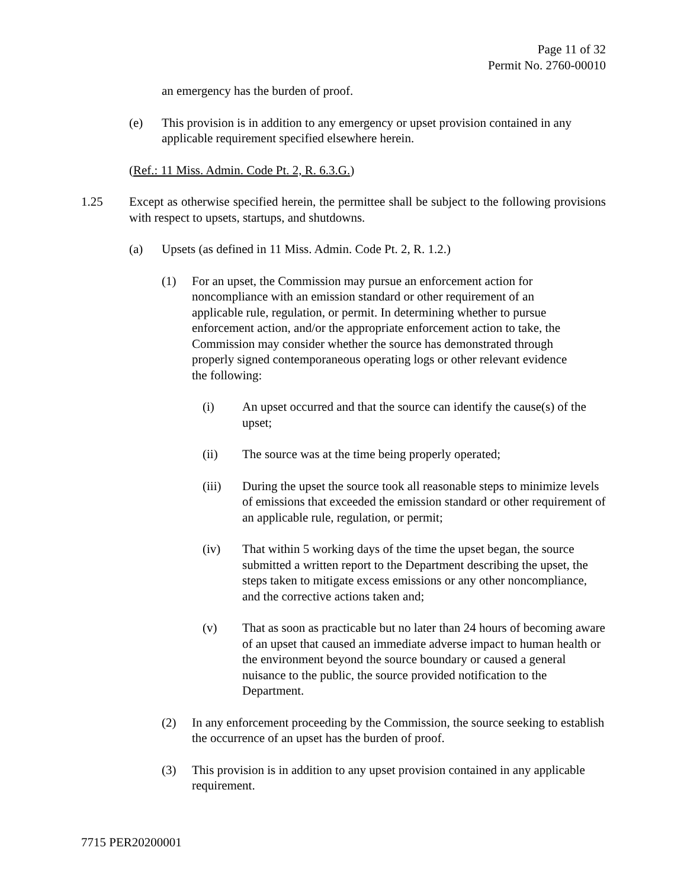Page 11 of 32
Permit No. 2760-00010
an emergency has the burden of proof.
(e) This provision is in addition to any emergency or upset provision contained in any applicable requirement specified elsewhere herein.
(Ref.: 11 Miss. Admin. Code Pt. 2, R. 6.3.G.)
1.25 Except as otherwise specified herein, the permittee shall be subject to the following provisions with respect to upsets, startups, and shutdowns.
(a) Upsets (as defined in 11 Miss. Admin. Code Pt. 2, R. 1.2.)
(1) For an upset, the Commission may pursue an enforcement action for
noncompliance with an emission standard or other requirement of an
applicable rule, regulation, or permit. In determining whether to pursue
enforcement action, and/or the appropriate enforcement action to take, the
Commission may consider whether the source has demonstrated through
properly signed contemporaneous operating logs or other relevant evidence
the following:
(i) An upset occurred and that the source can identify the cause(s) of the upset;
(ii) The source was at the time being properly operated;
(iii) During the upset the source took all reasonable steps to minimize levels of emissions that exceeded the emission standard or other requirement of an applicable rule, regulation, or permit;
(iv) That within 5 working days of the time the upset began, the source submitted a written report to the Department describing the upset, the steps taken to mitigate excess emissions or any other noncompliance, and the corrective actions taken and;
(v) That as soon as practicable but no later than 24 hours of becoming aware of an upset that caused an immediate adverse impact to human health or the environment beyond the source boundary or caused a general nuisance to the public, the source provided notification to the Department.
(2) In any enforcement proceeding by the Commission, the source seeking to establish the occurrence of an upset has the burden of proof.
(3) This provision is in addition to any upset provision contained in any applicable requirement.
7715 PER20200001